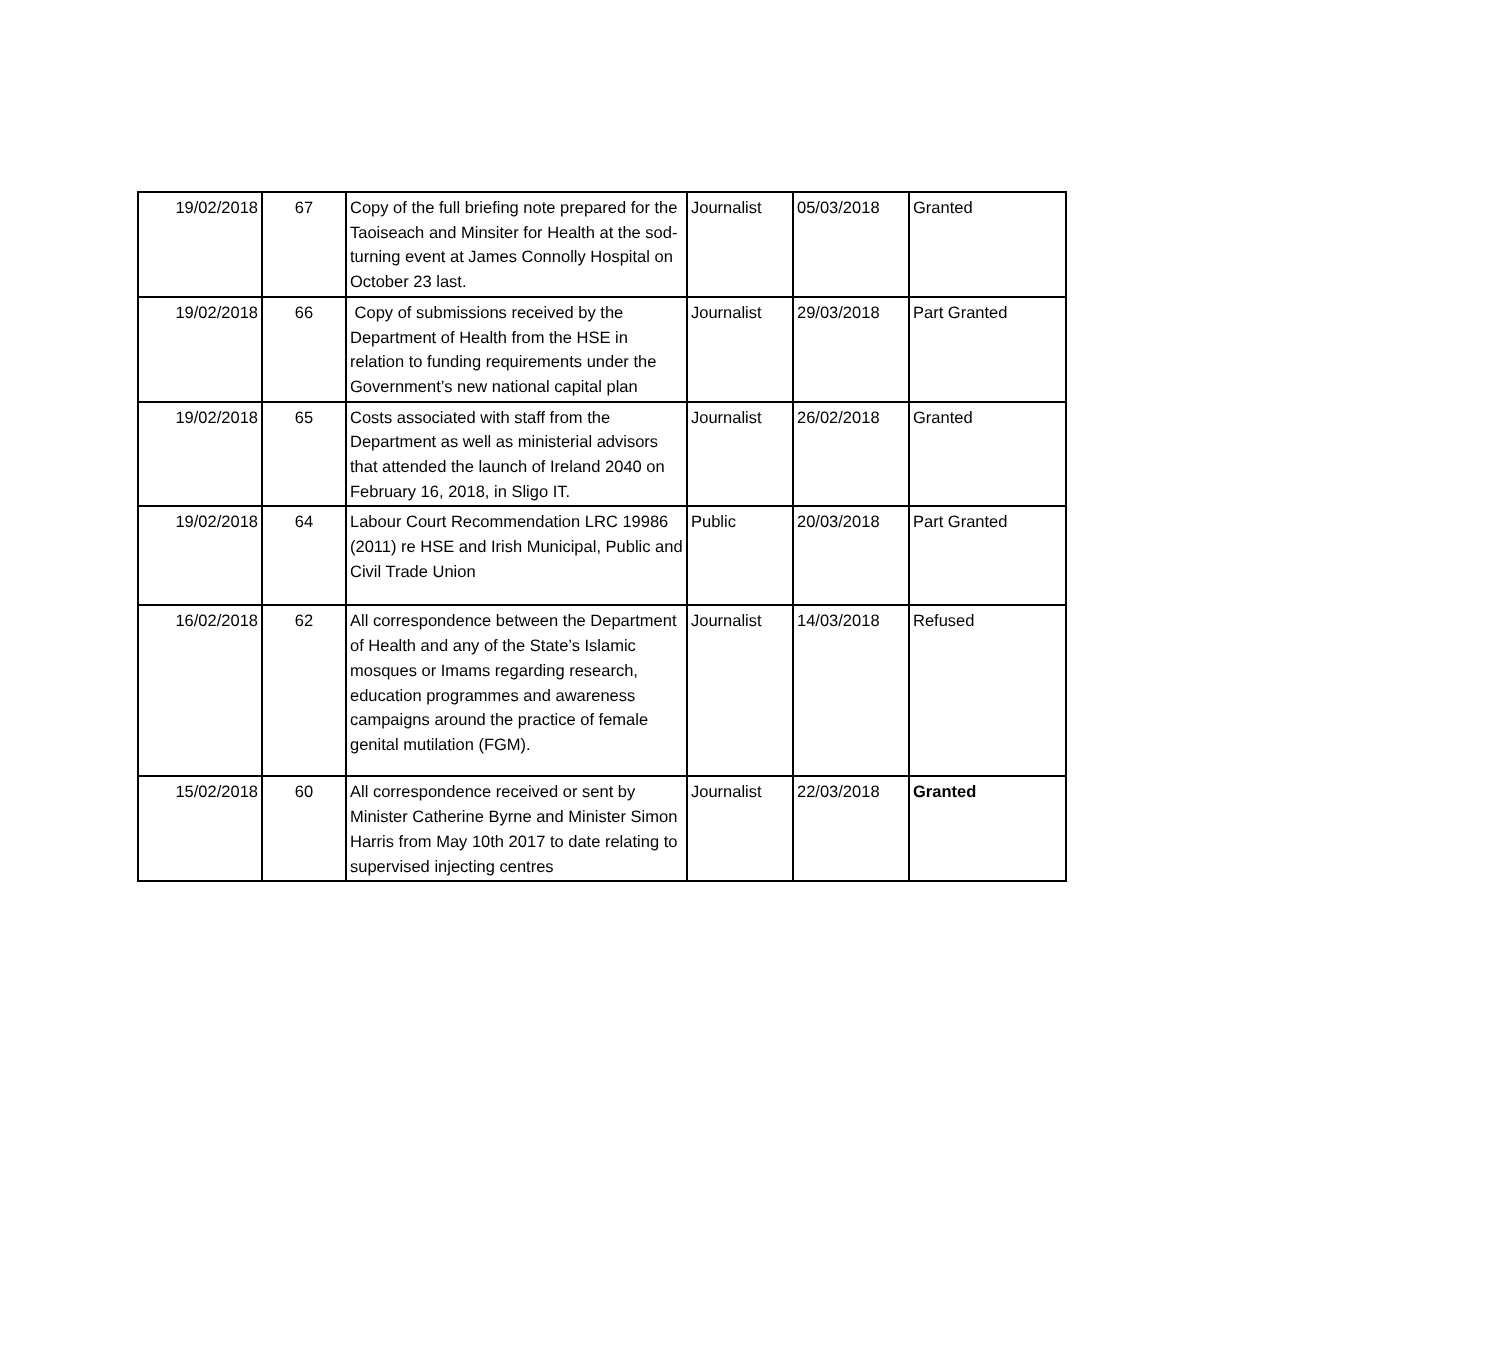| 19/02/2018 | 67 | Copy of the full briefing note prepared for the Taoiseach and Minsiter for Health at the sod-turning event at James Connolly Hospital on October 23 last. | Journalist | 05/03/2018 | Granted |
| 19/02/2018 | 66 | Copy of submissions received by the Department of Health from the HSE in relation to funding requirements under the Government’s new national capital plan | Journalist | 29/03/2018 | Part Granted |
| 19/02/2018 | 65 | Costs associated with staff from the Department as well as ministerial advisors that attended the launch of Ireland 2040 on February 16, 2018, in Sligo IT. | Journalist | 26/02/2018 | Granted |
| 19/02/2018 | 64 | Labour Court Recommendation LRC 19986 (2011) re HSE and Irish Municipal, Public and Civil Trade Union | Public | 20/03/2018 | Part Granted |
| 16/02/2018 | 62 | All correspondence between the Department of Health and any of the State’s Islamic mosques or Imams regarding research, education programmes and awareness campaigns around the practice of female genital mutilation (FGM). | Journalist | 14/03/2018 | Refused |
| 15/02/2018 | 60 | All correspondence received or sent by Minister Catherine Byrne and Minister Simon Harris from May 10th 2017 to date relating to supervised injecting centres | Journalist | 22/03/2018 | Granted |